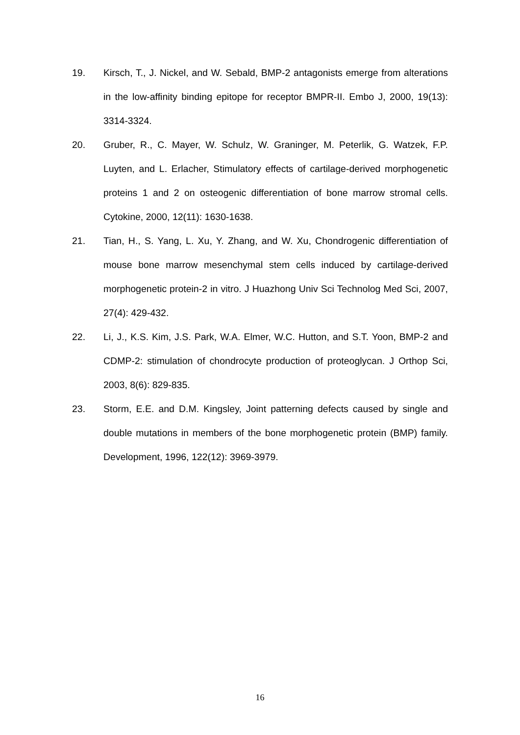19. Kirsch, T., J. Nickel, and W. Sebald, BMP-2 antagonists emerge from alterations in the low-affinity binding epitope for receptor BMPR-II. Embo J, 2000, 19(13): 3314-3324.
20. Gruber, R., C. Mayer, W. Schulz, W. Graninger, M. Peterlik, G. Watzek, F.P. Luyten, and L. Erlacher, Stimulatory effects of cartilage-derived morphogenetic proteins 1 and 2 on osteogenic differentiation of bone marrow stromal cells. Cytokine, 2000, 12(11): 1630-1638.
21. Tian, H., S. Yang, L. Xu, Y. Zhang, and W. Xu, Chondrogenic differentiation of mouse bone marrow mesenchymal stem cells induced by cartilage-derived morphogenetic protein-2 in vitro. J Huazhong Univ Sci Technolog Med Sci, 2007, 27(4): 429-432.
22. Li, J., K.S. Kim, J.S. Park, W.A. Elmer, W.C. Hutton, and S.T. Yoon, BMP-2 and CDMP-2: stimulation of chondrocyte production of proteoglycan. J Orthop Sci, 2003, 8(6): 829-835.
23. Storm, E.E. and D.M. Kingsley, Joint patterning defects caused by single and double mutations in members of the bone morphogenetic protein (BMP) family. Development, 1996, 122(12): 3969-3979.
16